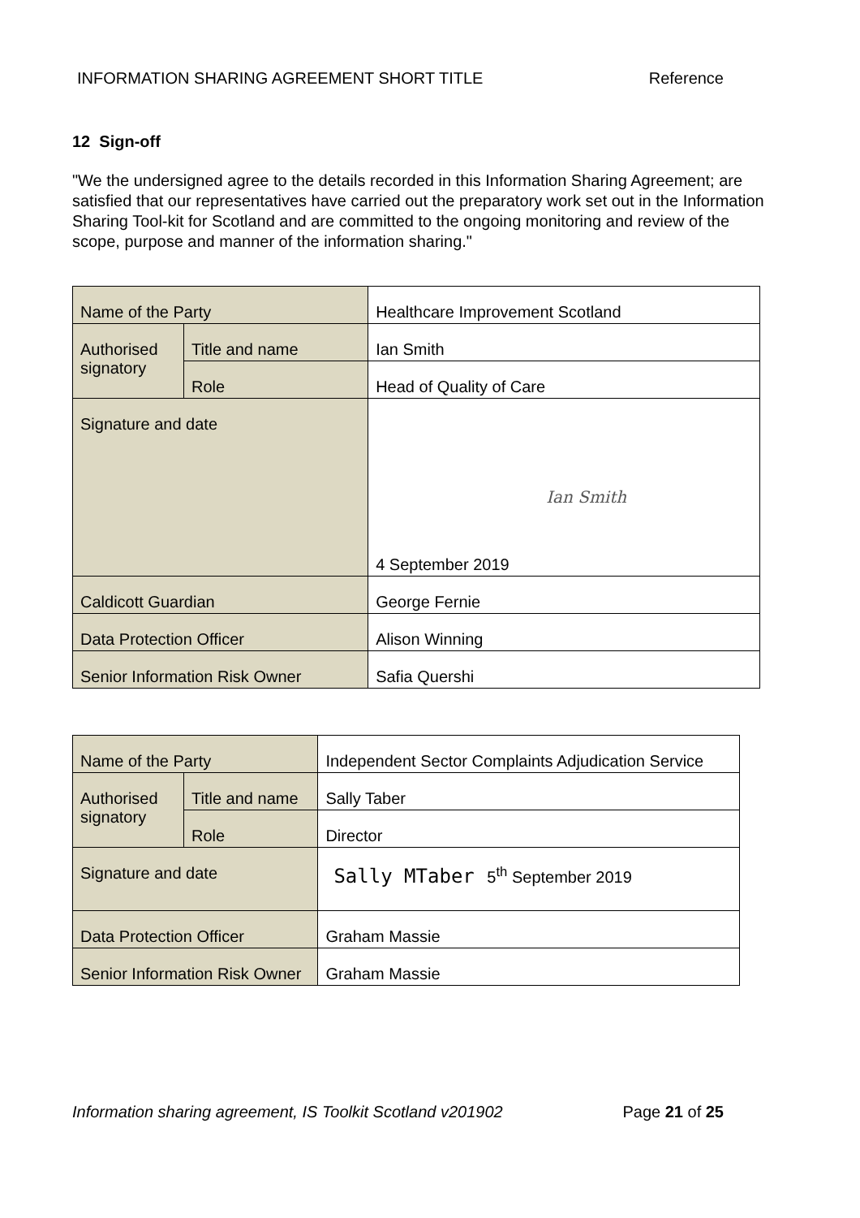INFORMATION SHARING AGREEMENT SHORT TITLE Reference
12 Sign-off
"We the undersigned agree to the details recorded in this Information Sharing Agreement; are satisfied that our representatives have carried out the preparatory work set out in the Information Sharing Tool-kit for Scotland and are committed to the ongoing monitoring and review of the scope, purpose and manner of the information sharing."
| Name of the Party | | Healthcare Improvement Scotland | |
| Authorised signatory | Title and name | Ian Smith | |
| | Role | Head of Quality of Care | |
| Signature and date | | Ian Smith 4 September 2019 | |
| Caldicott Guardian | | George Fernie | |
| Data Protection Officer | | Alison Winning | |
| Senior Information Risk Owner | | | Safia Quershi |
| Name of the Party | | Independent Sector Complaints Adjudication Service | |
| Authorised signatory | Title and name | Sally Taber | |
| | Role | Director | |
| Signature and date | | Sally MTaber 5<sup>th</sup> September 2019 | |
| Data Protection Officer | | Graham Massie | |
| Senior Information Risk Owner | | | Graham Massie |
Information sharing agreement, IS Toolkit Scotland v201902 Page 21 of 25